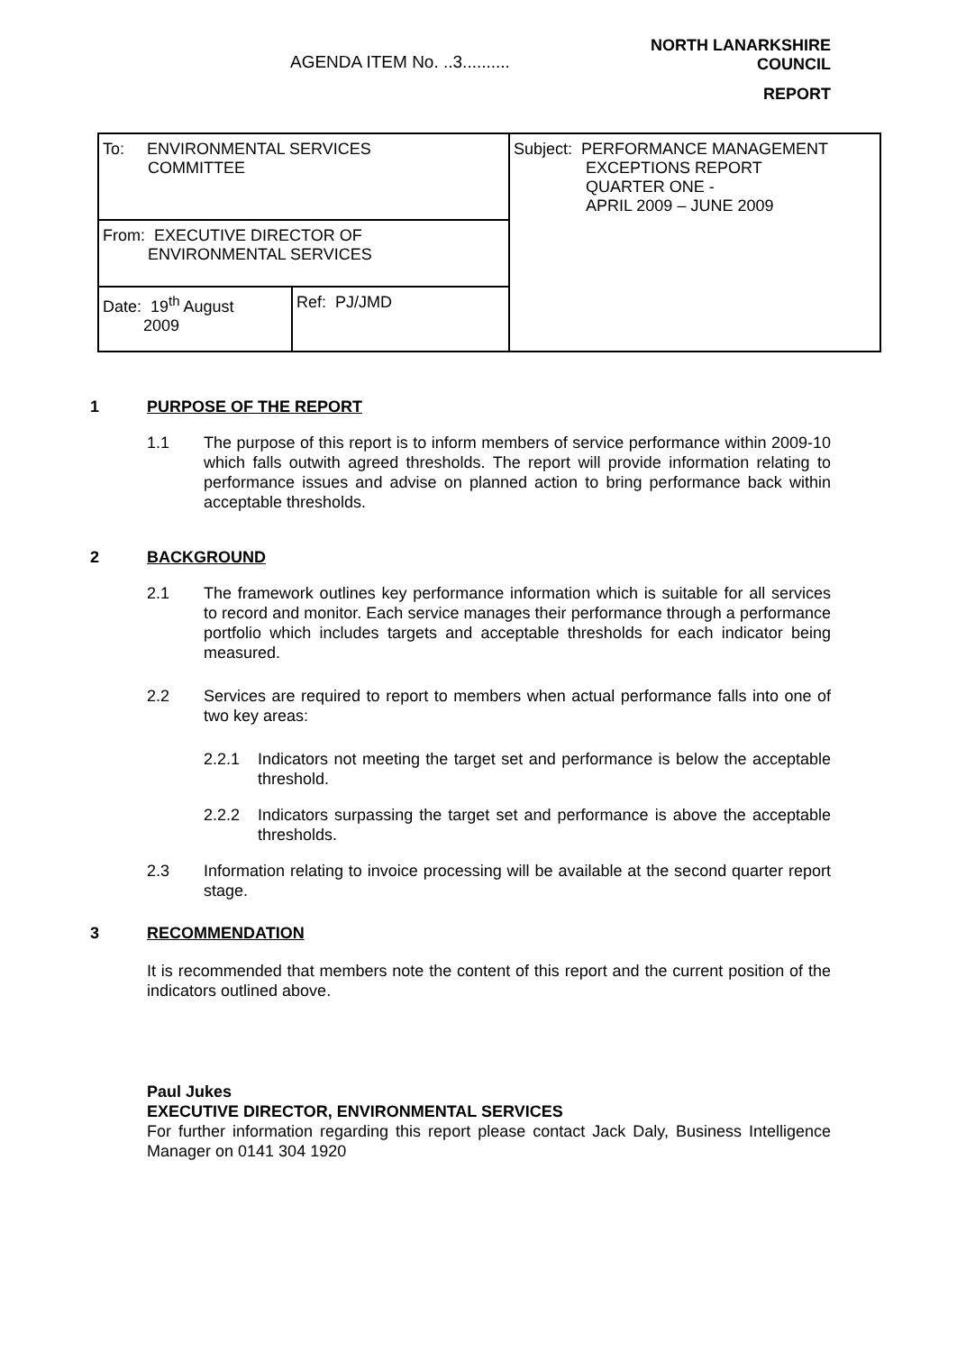AGENDA ITEM No. ..3..........
NORTH LANARKSHIRE
COUNCIL
REPORT
| To: ENVIRONMENTAL SERVICES COMMITTEE | | Subject: PERFORMANCE MANAGEMENT EXCEPTIONS REPORT QUARTER ONE - APRIL 2009 – JUNE 2009 |
| From: EXECUTIVE DIRECTOR OF ENVIRONMENTAL SERVICES | | |
| Date: 19<sup>th</sup> August 2009 | Ref: PJ/JMD | |
1 PURPOSE OF THE REPORT
1.1 The purpose of this report is to inform members of service performance within 2009-10 which falls outwith agreed thresholds. The report will provide information relating to performance issues and advise on planned action to bring performance back within acceptable thresholds.
2 BACKGROUND
2.1 The framework outlines key performance information which is suitable for all services to record and monitor. Each service manages their performance through a performance portfolio which includes targets and acceptable thresholds for each indicator being measured.
2.2 Services are required to report to members when actual performance falls into one of two key areas:
2.2.1 Indicators not meeting the target set and performance is below the acceptable threshold.
2.2.2 Indicators surpassing the target set and performance is above the acceptable thresholds.
2.3 Information relating to invoice processing will be available at the second quarter report stage.
3 RECOMMENDATION
It is recommended that members note the content of this report and the current position of the indicators outlined above.
Paul Jukes
EXECUTIVE DIRECTOR, ENVIRONMENTAL SERVICES
For further information regarding this report please contact Jack Daly, Business Intelligence Manager on 0141 304 1920